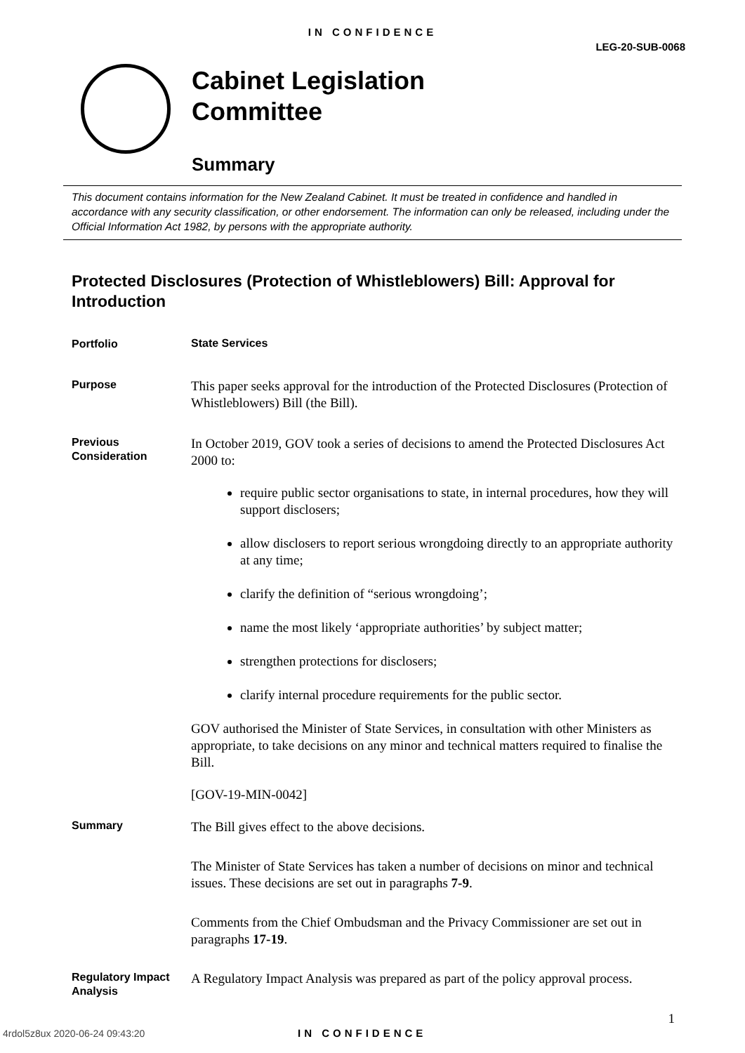IN CONFIDENCE
LEG-20-SUB-0068
Cabinet Legislation
Committee
Summary
This document contains information for the New Zealand Cabinet. It must be treated in confidence and handled in accordance with any security classification, or other endorsement. The information can only be released, including under the Official Information Act 1982, by persons with the appropriate authority.
Protected Disclosures (Protection of Whistleblowers) Bill: Approval for Introduction
Portfolio
State Services
Purpose
This paper seeks approval for the introduction of the Protected Disclosures (Protection of Whistleblowers) Bill (the Bill).
Previous Consideration
In October 2019, GOV took a series of decisions to amend the Protected Disclosures Act 2000 to:
require public sector organisations to state, in internal procedures, how they will support disclosers;
allow disclosers to report serious wrongdoing directly to an appropriate authority at any time;
clarify the definition of “serious wrongdoing’;
name the most likely ‘appropriate authorities’ by subject matter;
strengthen protections for disclosers;
clarify internal procedure requirements for the public sector.
GOV authorised the Minister of State Services, in consultation with other Ministers as appropriate, to take decisions on any minor and technical matters required to finalise the Bill.
[GOV-19-MIN-0042]
Summary
The Bill gives effect to the above decisions.
The Minister of State Services has taken a number of decisions on minor and technical issues. These decisions are set out in paragraphs 7-9.
Comments from the Chief Ombudsman and the Privacy Commissioner are set out in paragraphs 17-19.
Regulatory Impact Analysis
A Regulatory Impact Analysis was prepared as part of the policy approval process.
1
4rdol5z8ux 2020-06-24 09:43:20 IN CONFIDENCE